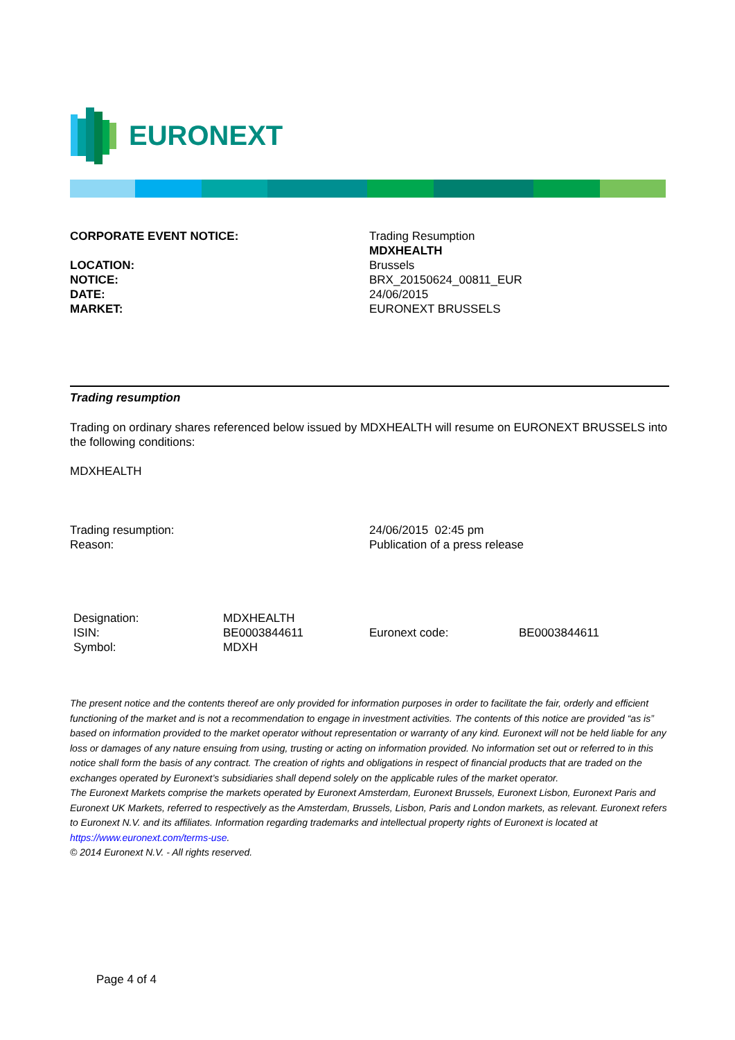EURONEXT
| CORPORATE EVENT NOTICE: | Trading Resumption MDXHEALTH |
| LOCATION: | Brussels |
| NOTICE: | BRX_20150624_00811_EUR |
| DATE: | 24/06/2015 |
| MARKET: | EURONEXT BRUSSELS |
Trading resumption
Trading on ordinary shares referenced below issued by MDXHEALTH will resume on EURONEXT BRUSSELS into the following conditions:
MDXHEALTH
| Trading resumption: | 24/06/2015 02:45 pm |
| Reason: | Publication of a press release |
| Designation: | MDXHEALTH | | |
| ISIN: | BE0003844611 | Euronext code: | BE0003844611 |
| Symbol: | MDXH | | |
The present notice and the contents thereof are only provided for information purposes in order to facilitate the fair, orderly and efficient functioning of the market and is not a recommendation to engage in investment activities. The contents of this notice are provided “as is” based on information provided to the market operator without representation or warranty of any kind. Euronext will not be held liable for any loss or damages of any nature ensuing from using, trusting or acting on information provided. No information set out or referred to in this notice shall form the basis of any contract. The creation of rights and obligations in respect of financial products that are traded on the exchanges operated by Euronext’s subsidiaries shall depend solely on the applicable rules of the market operator.
The Euronext Markets comprise the markets operated by Euronext Amsterdam, Euronext Brussels, Euronext Lisbon, Euronext Paris and Euronext UK Markets, referred to respectively as the Amsterdam, Brussels, Lisbon, Paris and London markets, as relevant. Euronext refers to Euronext N.V. and its affiliates. Information regarding trademarks and intellectual property rights of Euronext is located at https://www.euronext.com/terms-use.
© 2014 Euronext N.V. - All rights reserved.
Page 4 of 4